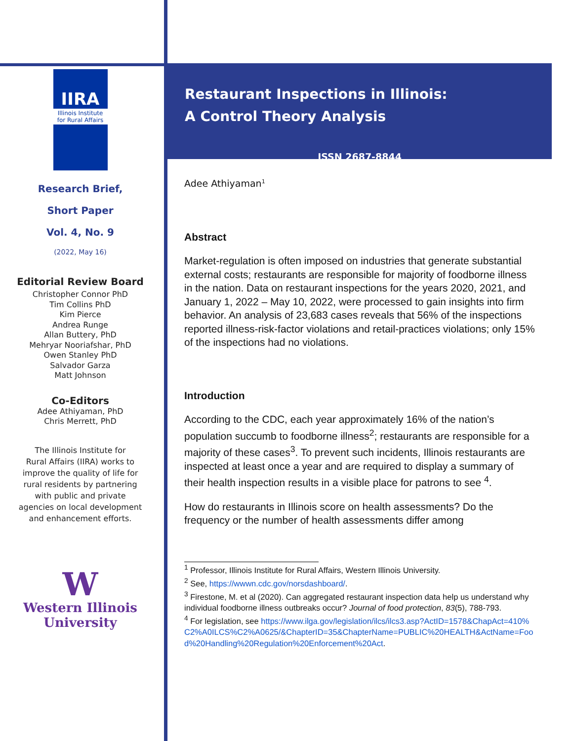IIRA
Illinois Institute
for Rural Affairs
Research Brief,
Short Paper
Vol. 4, No. 9
(2022, May 16)
Editorial Review Board
Christopher Connor PhD
Tim Collins PhD
Kim Pierce
Andrea Runge
Allan Buttery, PhD
Mehryar Nooriafshar, PhD
Owen Stanley PhD
Salvador Garza
Matt Johnson
Co-Editors
Adee Athiyaman, PhD
Chris Merrett, PhD
The Illinois Institute for
Rural Affairs (IIRA) works to
improve the quality of life for
rural residents by partnering
with public and private
agencies on local development
and enhancement efforts.
W
Western Illinois
University
Restaurant Inspections in Illinois:
A Control Theory Analysis
ISSN 2687-8844
Adee Athiyaman<sup>1</sup>
Abstract
Market-regulation is often imposed on industries that generate substantial external costs; restaurants are responsible for majority of foodborne illness in the nation. Data on restaurant inspections for the years 2020, 2021, and January 1, 2022 – May 10, 2022, were processed to gain insights into firm behavior. An analysis of 23,683 cases reveals that 56% of the inspections reported illness-risk-factor violations and retail-practices violations; only 15% of the inspections had no violations.
Introduction
According to the CDC, each year approximately 16% of the nation’s population succumb to foodborne illness<sup>2</sup>; restaurants are responsible for a majority of these cases<sup>3</sup>. To prevent such incidents, Illinois restaurants are inspected at least once a year and are required to display a summary of their health inspection results in a visible place for patrons to see <sup>4</sup>.
How do restaurants in Illinois score on health assessments? Do the frequency or the number of health assessments differ among
<sup>1</sup> Professor, Illinois Institute for Rural Affairs, Western Illinois University.
<sup>2</sup> See, https://wwwn.cdc.gov/norsdashboard/.
<sup>3</sup> Firestone, M. et al (2020). Can aggregated restaurant inspection data help us understand why individual foodborne illness outbreaks occur? Journal of food protection, 83(5), 788-793.
<sup>4</sup> For legislation, see https://www.ilga.gov/legislation/ilcs/ilcs3.asp?ActID=1578&ChapAct=410%C2%A0ILCS%C2%A0625/&ChapterID=35&ChapterName=PUBLIC%20HEALTH&ActName=Food%20Handling%20Regulation%20Enforcement%20Act.